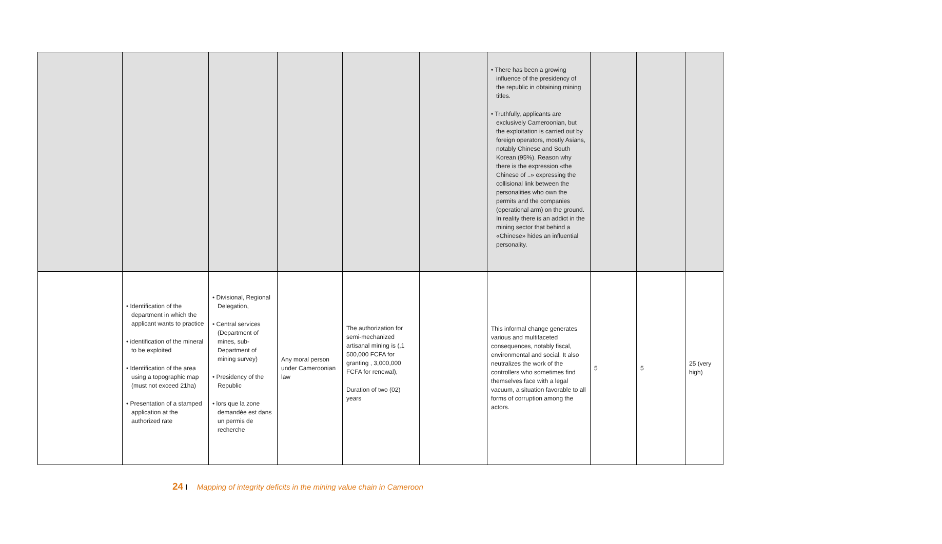| | | | | | | • There has been a growing influence of the presidency of the republic in obtaining mining titles. • Truthfully, applicants are exclusively Cameroonian, but the exploitation is carried out by foreign operators, mostly Asians, notably Chinese and South Korean (95%). Reason why there is the expression «the Chinese of ..» expressing the collisional link between the personalities who own the permits and the companies (operational arm) on the ground. In reality there is an addict in the mining sector that behind a «Chinese» hides an influential personality. | | | |
| | • Identification of the department in which the applicant wants to practice • identification of the mineral to be exploited • Identification of the area using a topographic map (must not exceed 21ha) • Presentation of a stamped application at the authorized rate | • Divisional, Regional Delegation, • Central services (Department of mines, sub-Department of mining survey) • Presidency of the Republic • lors que la zone demandée est dans un permis de recherche | Any moral person under Cameroonian law | The authorization for semi-mechanized artisanal mining is (,1 500,000 FCFA for granting , 3,000,000 FCFA for renewal), Duration of two (02) years | | This informal change generates various and multifaceted consequences, notably fiscal, environmental and social. It also neutralizes the work of the controllers who sometimes find themselves face with a legal vacuum, a situation favorable to all forms of corruption among the actors. | 5 | 5 | 25 (very high) |
24 I Mapping of integrity deficits in the mining value chain in Cameroon